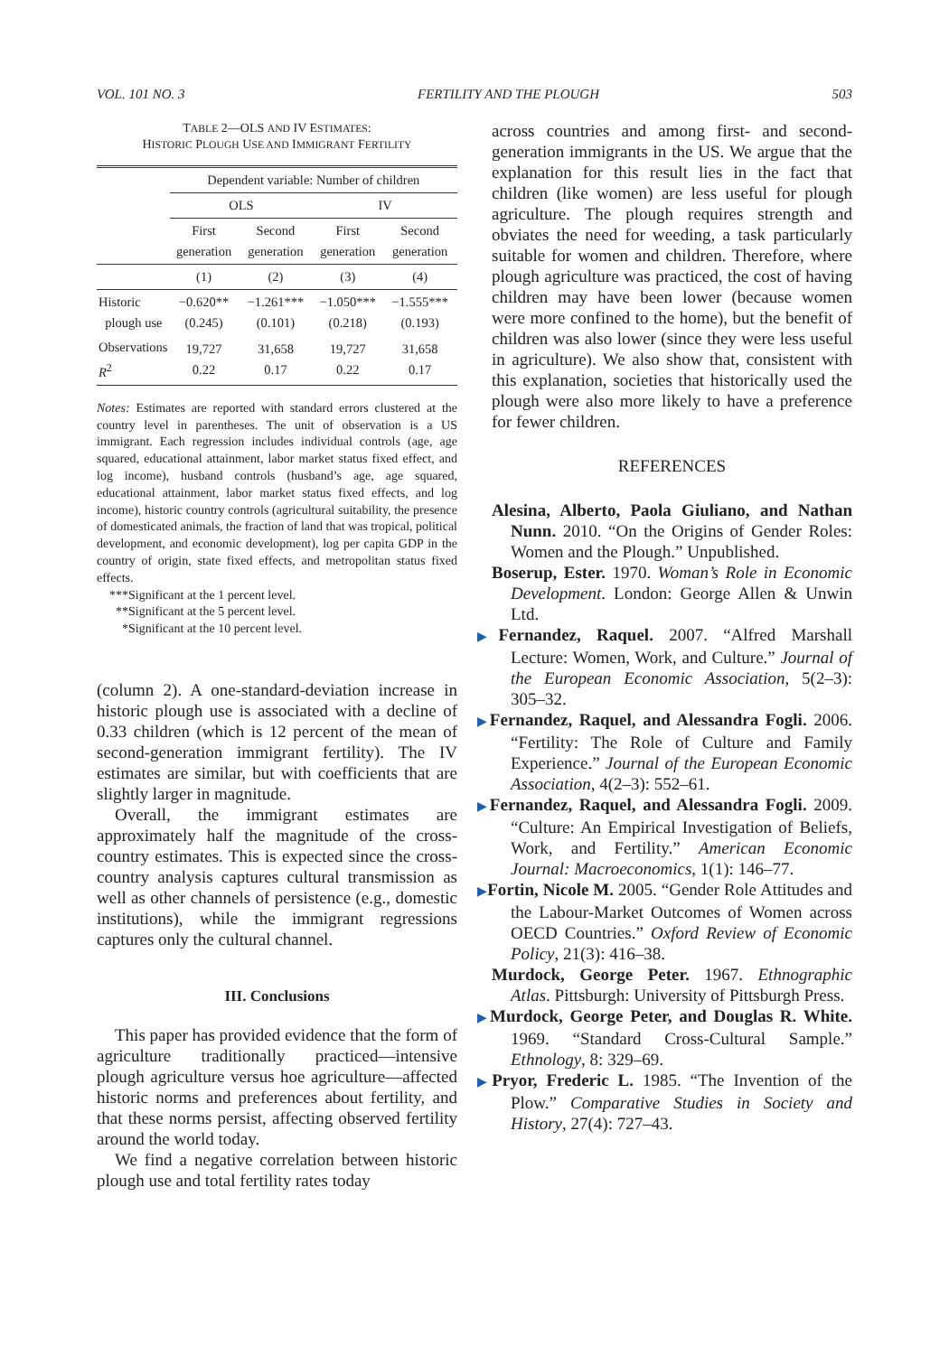VOL. 101 NO. 3 FERTILITY AND THE PLOUGH 503
TABLE 2—OLS AND IV ESTIMATES:
HISTORIC PLOUGH USE AND IMMIGRANT FERTILITY
| | Dependent variable: Number of children | | | |
| | OLS | | IV | |
| | First generation | Second generation | First generation | Second generation |
| | (1) | (2) | (3) | (4) |
| Historic plough use | −0.620** (0.245) | −1.261*** (0.101) | −1.050*** (0.218) | −1.555*** (0.193) |
| Observations R<sup>2</sup> | 19,727 0.22 | 31,658 0.17 | 19,727 0.22 | 31,658 0.17 |
Notes: Estimates are reported with standard errors clustered at the country level in parentheses. The unit of observation is a US immigrant. Each regression includes individual controls (age, age squared, educational attainment, labor market status fixed effect, and log income), husband controls (husband’s age, age squared, educational attainment, labor market status fixed effects, and log income), historic country controls (agricultural suitability, the presence of domesticated animals, the fraction of land that was tropical, political development, and economic development), log per capita GDP in the country of origin, state fixed effects, and metropolitan status fixed effects.
***Significant at the 1 percent level.
**Significant at the 5 percent level.
*Significant at the 10 percent level.
(column 2). A one-standard-deviation increase in historic plough use is associated with a decline of 0.33 children (which is 12 percent of the mean of second-generation immigrant fertility). The IV estimates are similar, but with coefficients that are slightly larger in magnitude.
Overall, the immigrant estimates are approximately half the magnitude of the cross-country estimates. This is expected since the cross-country analysis captures cultural transmission as well as other channels of persistence (e.g., domestic institutions), while the immigrant regressions captures only the cultural channel.
III. Conclusions
This paper has provided evidence that the form of agriculture traditionally practiced—intensive plough agriculture versus hoe agriculture—affected historic norms and preferences about fertility, and that these norms persist, affecting observed fertility around the world today.
We find a negative correlation between historic plough use and total fertility rates today
across countries and among first- and second-generation immigrants in the US. We argue that the explanation for this result lies in the fact that children (like women) are less useful for plough agriculture. The plough requires strength and obviates the need for weeding, a task particularly suitable for women and children. Therefore, where plough agriculture was practiced, the cost of having children may have been lower (because women were more confined to the home), but the benefit of children was also lower (since they were less useful in agriculture). We also show that, consistent with this explanation, societies that historically used the plough were also more likely to have a preference for fewer children.
REFERENCES
Alesina, Alberto, Paola Giuliano, and Nathan Nunn. 2010. “On the Origins of Gender Roles: Women and the Plough.” Unpublished.
Boserup, Ester. 1970. Woman’s Role in Economic Development. London: George Allen & Unwin Ltd.
▶Fernandez, Raquel. 2007. “Alfred Marshall Lecture: Women, Work, and Culture.” Journal of the European Economic Association, 5(2–3): 305–32.
▶Fernandez, Raquel, and Alessandra Fogli. 2006. “Fertility: The Role of Culture and Family Experience.” Journal of the European Economic Association, 4(2–3): 552–61.
▶Fernandez, Raquel, and Alessandra Fogli. 2009. “Culture: An Empirical Investigation of Beliefs, Work, and Fertility.” American Economic Journal: Macroeconomics, 1(1): 146–77.
▶Fortin, Nicole M. 2005. “Gender Role Attitudes and the Labour-Market Outcomes of Women across OECD Countries.” Oxford Review of Economic Policy, 21(3): 416–38.
Murdock, George Peter. 1967. Ethnographic Atlas. Pittsburgh: University of Pittsburgh Press.
▶Murdock, George Peter, and Douglas R. White. 1969. “Standard Cross-Cultural Sample.” Ethnology, 8: 329–69.
▶Pryor, Frederic L. 1985. “The Invention of the Plow.” Comparative Studies in Society and History, 27(4): 727–43.